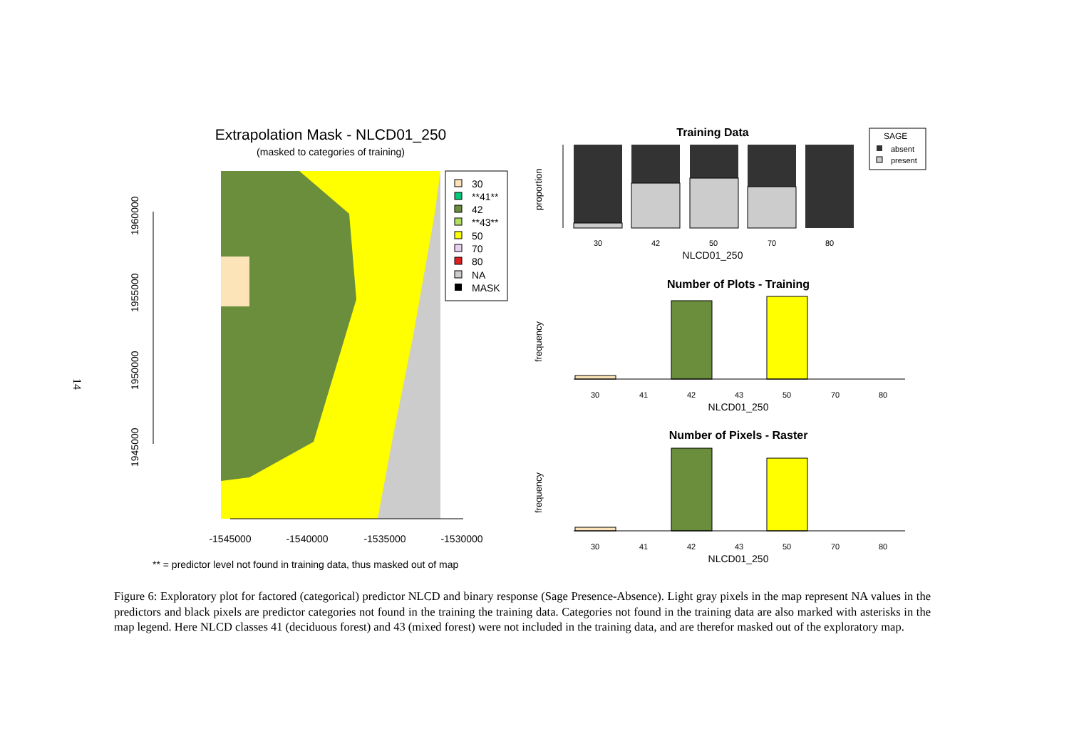14
Extrapolation Mask - NLCD01_250
(masked to categories of training)
1960000
1955000
1950000
1945000
-1545000
-1540000
-1535000
-1530000
30
**41**
42
**43**
50
70
80
NA
MASK
** = predictor level not found in training data, thus masked out of map
Training Data
proportion
30
42
50
70
80
NLCD01_250
SAGE
absent
present
Number of Plots - Training
frequency
30
41
42
43
50
70
80
NLCD01_250
Number of Pixels - Raster
frequency
30
41
42
43
50
70
80
NLCD01_250
Figure 6: Exploratory plot for factored (categorical) predictor NLCD and binary response (Sage Presence-Absence). Light gray pixels in the map represent NA values in the predictors and black pixels are predictor categories not found in the training the training data. Categories not found in the training data are also marked with asterisks in the map legend. Here NLCD classes 41 (deciduous forest) and 43 (mixed forest) were not included in the training data, and are therefor masked out of the exploratory map.